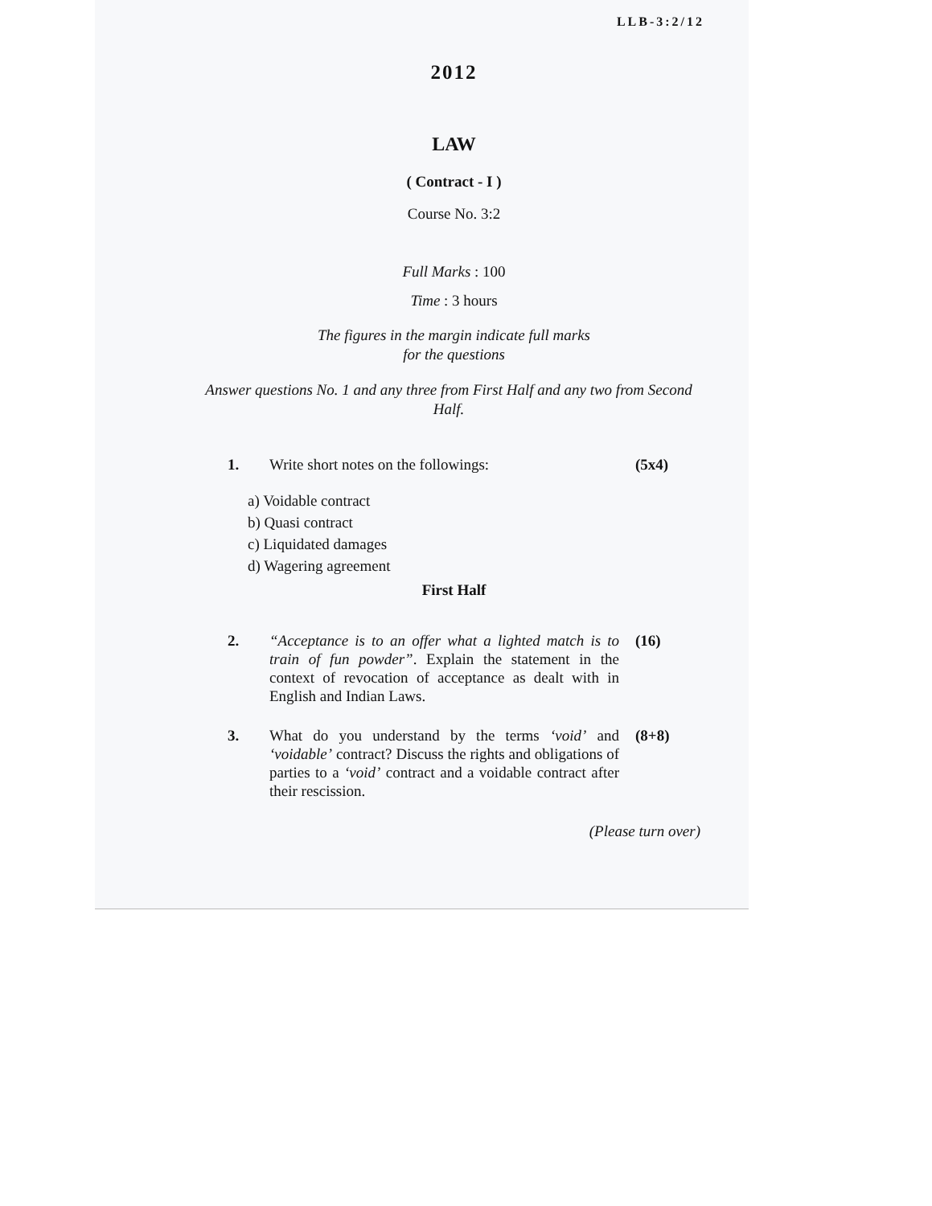LLB-3:2/12
2012
LAW
( Contract - I )
Course No. 3:2
Full Marks : 100
Time : 3 hours
The figures in the margin indicate full marks
for the questions
Answer questions No. 1 and any three from First Half and any two from Second Half.
1. Write short notes on the followings: (5x4)
a) Voidable contract
b) Quasi contract
c) Liquidated damages
d) Wagering agreement
First Half
2. “Acceptance is to an offer what a lighted match is to train of fun powder”. Explain the statement in the context of revocation of acceptance as dealt with in English and Indian Laws.
(16)
3. What do you understand by the terms ‘void’ and ‘voidable’ contract? Discuss the rights and obligations of parties to a ‘void’ contract and a voidable contract after their rescission.
(8+8)
(Please turn over)